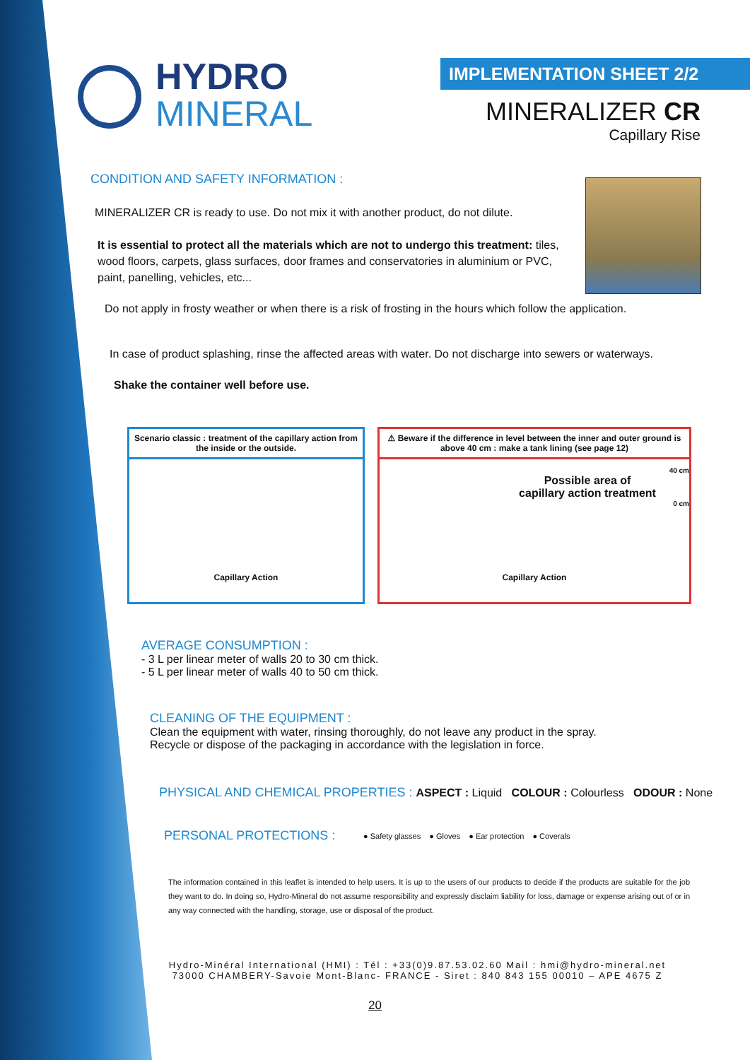HYDRO
MINERAL
IMPLEMENTATION SHEET 2/2
MINERALIZER CR
Capillary Rise
CONDITION AND SAFETY INFORMATION :
MINERALIZER CR is ready to use. Do not mix it with another product, do not dilute.
It is essential to protect all the materials which are not to undergo this treatment: tiles, wood floors, carpets, glass surfaces, door frames and conservatories in aluminium or PVC, paint, panelling, vehicles, etc...
Do not apply in frosty weather or when there is a risk of frosting in the hours which follow the application.
In case of product splashing, rinse the affected areas with water. Do not discharge into sewers or waterways.
Shake the container well before use.
Scenario classic : treatment of the capillary action from the inside or the outside.
Capillary Action
⚠ Beware if the difference in level between the inner and outer ground is above 40 cm : make a tank lining (see page 12)
40 cm
Possible area of
capillary action treatment
0 cm
Capillary Action
AVERAGE CONSUMPTION :
- 3 L per linear meter of walls 20 to 30 cm thick.
- 5 L per linear meter of walls 40 to 50 cm thick.
CLEANING OF THE EQUIPMENT :
Clean the equipment with water, rinsing thoroughly, do not leave any product in the spray.
Recycle or dispose of the packaging in accordance with the legislation in force.
PHYSICAL AND CHEMICAL PROPERTIES :
ASPECT : Liquid COLOUR : Colourless ODOUR : None
PERSONAL PROTECTIONS :
● Safety glasses ● Gloves ● Ear protection ● Coverals
The information contained in this leaflet is intended to help users. It is up to the users of our products to decide if the products are suitable for the job they want to do. In doing so, Hydro-Mineral do not assume responsibility and expressly disclaim liability for loss, damage or expense arising out of or in any way connected with the handling, storage, use or disposal of the product.
Hydro-Minéral International (HMI) : Tél : +33(0)9.87.53.02.60 Mail : hmi@hydro-mineral.net
73000 CHAMBERY-Savoie Mont-Blanc- FRANCE - Siret : 840 843 155 00010 – APE 4675 Z
20